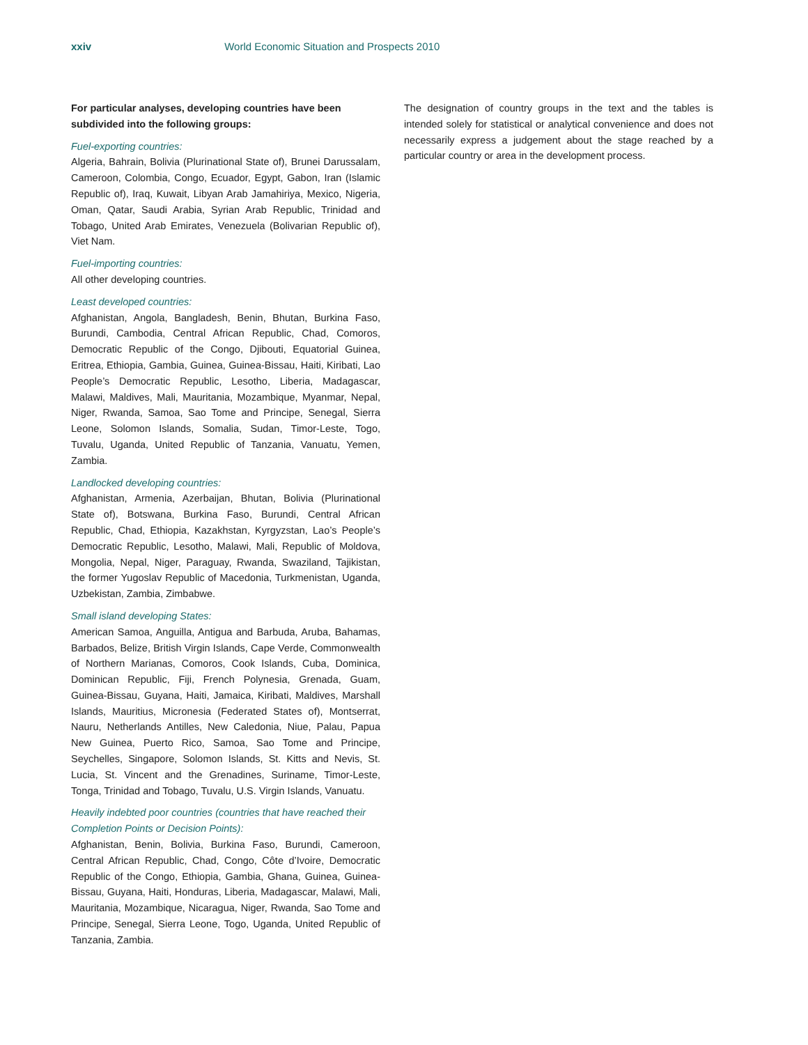xxiv World Economic Situation and Prospects 2010
For particular analyses, developing countries have been subdivided into the following groups:
Fuel-exporting countries:
Algeria, Bahrain, Bolivia (Plurinational State of), Brunei Darussalam, Cameroon, Colombia, Congo, Ecuador, Egypt, Gabon, Iran (Islamic Republic of), Iraq, Kuwait, Libyan Arab Jamahiriya, Mexico, Nigeria, Oman, Qatar, Saudi Arabia, Syrian Arab Republic, Trinidad and Tobago, United Arab Emirates, Venezuela (Bolivarian Republic of), Viet Nam.
Fuel-importing countries:
All other developing countries.
Least developed countries:
Afghanistan, Angola, Bangladesh, Benin, Bhutan, Burkina Faso, Burundi, Cambodia, Central African Republic, Chad, Comoros, Democratic Republic of the Congo, Djibouti, Equatorial Guinea, Eritrea, Ethiopia, Gambia, Guinea, Guinea-Bissau, Haiti, Kiribati, Lao People’s Democratic Republic, Lesotho, Liberia, Madagascar, Malawi, Maldives, Mali, Mauritania, Mozambique, Myanmar, Nepal, Niger, Rwanda, Samoa, Sao Tome and Principe, Senegal, Sierra Leone, Solomon Islands, Somalia, Sudan, Timor-Leste, Togo, Tuvalu, Uganda, United Republic of Tanzania, Vanuatu, Yemen, Zambia.
Landlocked developing countries:
Afghanistan, Armenia, Azerbaijan, Bhutan, Bolivia (Plurinational State of), Botswana, Burkina Faso, Burundi, Central African Republic, Chad, Ethiopia, Kazakhstan, Kyrgyzstan, Lao’s People’s Democratic Republic, Lesotho, Malawi, Mali, Republic of Moldova, Mongolia, Nepal, Niger, Paraguay, Rwanda, Swaziland, Tajikistan, the former Yugoslav Republic of Macedonia, Turkmenistan, Uganda, Uzbekistan, Zambia, Zimbabwe.
Small island developing States:
American Samoa, Anguilla, Antigua and Barbuda, Aruba, Bahamas, Barbados, Belize, British Virgin Islands, Cape Verde, Commonwealth of Northern Marianas, Comoros, Cook Islands, Cuba, Dominica, Dominican Republic, Fiji, French Polynesia, Grenada, Guam, Guinea-Bissau, Guyana, Haiti, Jamaica, Kiribati, Maldives, Marshall Islands, Mauritius, Micronesia (Federated States of), Montserrat, Nauru, Netherlands Antilles, New Caledonia, Niue, Palau, Papua New Guinea, Puerto Rico, Samoa, Sao Tome and Principe, Seychelles, Singapore, Solomon Islands, St. Kitts and Nevis, St. Lucia, St. Vincent and the Grenadines, Suriname, Timor-Leste, Tonga, Trinidad and Tobago, Tuvalu, U.S. Virgin Islands, Vanuatu.
Heavily indebted poor countries (countries that have reached their Completion Points or Decision Points):
Afghanistan, Benin, Bolivia, Burkina Faso, Burundi, Cameroon, Central African Republic, Chad, Congo, Côte d’Ivoire, Democratic Republic of the Congo, Ethiopia, Gambia, Ghana, Guinea, Guinea-Bissau, Guyana, Haiti, Honduras, Liberia, Madagascar, Malawi, Mali, Mauritania, Mozambique, Nicaragua, Niger, Rwanda, Sao Tome and Principe, Senegal, Sierra Leone, Togo, Uganda, United Republic of Tanzania, Zambia.
The designation of country groups in the text and the tables is intended solely for statistical or analytical convenience and does not necessarily express a judgement about the stage reached by a particular country or area in the development process.